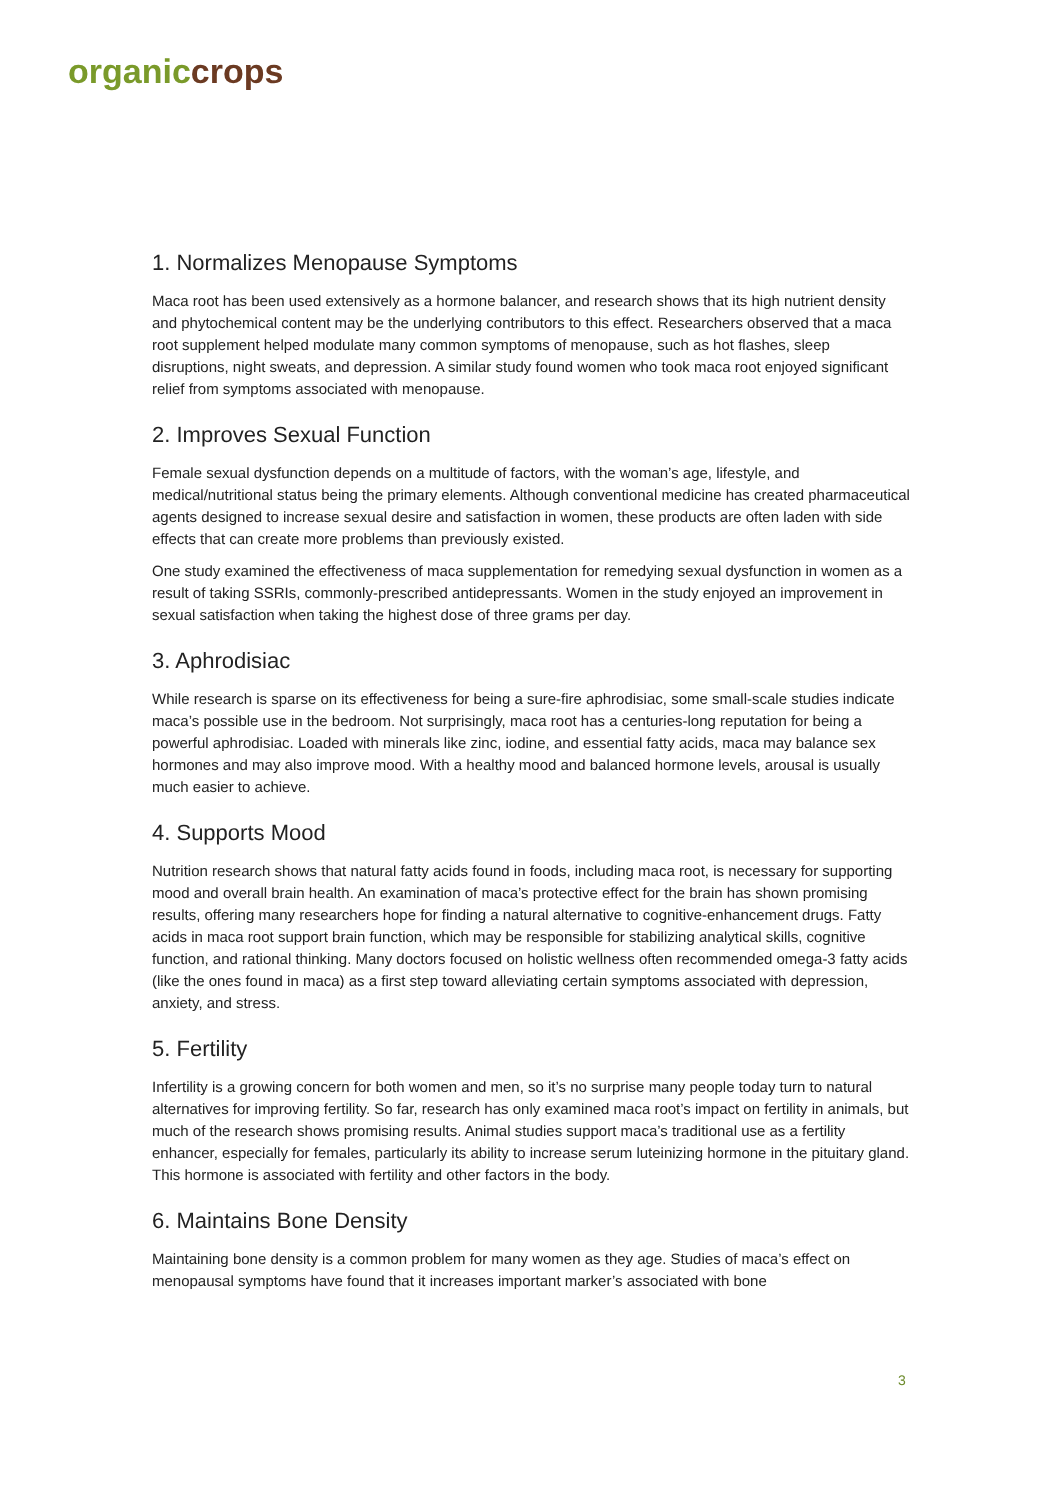organic crops
1. Normalizes Menopause Symptoms
Maca root has been used extensively as a hormone balancer, and research shows that its high nutrient density and phytochemical content may be the underlying contributors to this effect. Researchers observed that a maca root supplement helped modulate many common symptoms of menopause, such as hot flashes, sleep disruptions, night sweats, and depression. A similar study found women who took maca root enjoyed significant relief from symptoms associated with menopause.
2. Improves Sexual Function
Female sexual dysfunction depends on a multitude of factors, with the woman’s age, lifestyle, and medical/nutritional status being the primary elements. Although conventional medicine has created pharmaceutical agents designed to increase sexual desire and satisfaction in women, these products are often laden with side effects that can create more problems than previously existed.
One study examined the effectiveness of maca supplementation for remedying sexual dysfunction in women as a result of taking SSRIs, commonly-prescribed antidepressants. Women in the study enjoyed an improvement in sexual satisfaction when taking the highest dose of three grams per day.
3. Aphrodisiac
While research is sparse on its effectiveness for being a sure-fire aphrodisiac, some small-scale studies indicate maca’s possible use in the bedroom. Not surprisingly, maca root has a centuries-long reputation for being a powerful aphrodisiac. Loaded with minerals like zinc, iodine, and essential fatty acids, maca may balance sex hormones and may also improve mood. With a healthy mood and balanced hormone levels, arousal is usually much easier to achieve.
4. Supports Mood
Nutrition research shows that natural fatty acids found in foods, including maca root, is necessary for supporting mood and overall brain health. An examination of maca’s protective effect for the brain has shown promising results, offering many researchers hope for finding a natural alternative to cognitive-enhancement drugs. Fatty acids in maca root support brain function, which may be responsible for stabilizing analytical skills, cognitive function, and rational thinking. Many doctors focused on holistic wellness often recommended omega-3 fatty acids (like the ones found in maca) as a first step toward alleviating certain symptoms associated with depression, anxiety, and stress.
5. Fertility
Infertility is a growing concern for both women and men, so it’s no surprise many people today turn to natural alternatives for improving fertility. So far, research has only examined maca root’s impact on fertility in animals, but much of the research shows promising results. Animal studies support maca’s traditional use as a fertility enhancer, especially for females, particularly its ability to increase serum luteinizing hormone in the pituitary gland. This hormone is associated with fertility and other factors in the body.
6. Maintains Bone Density
Maintaining bone density is a common problem for many women as they age. Studies of maca’s effect on menopausal symptoms have found that it increases important marker’s associated with bone
3